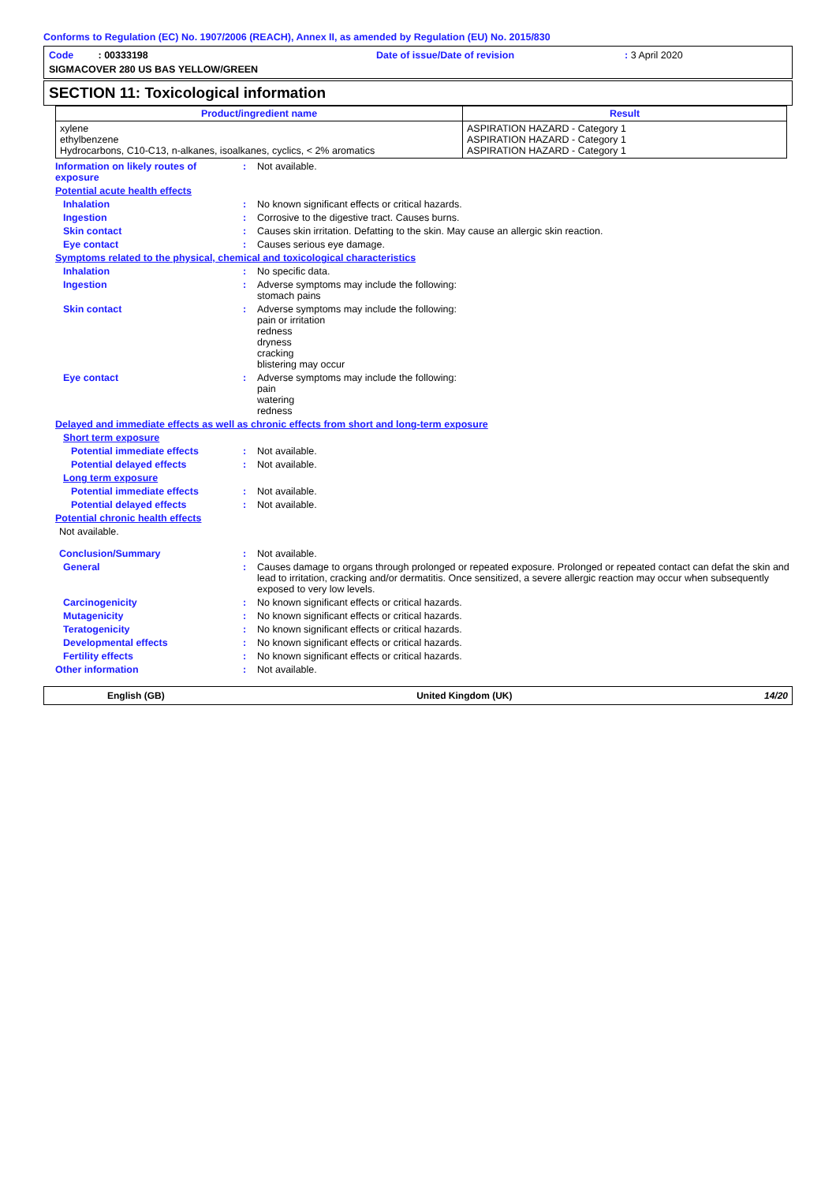Conforms to Regulation (EC) No. 1907/2006 (REACH), Annex II, as amended by Regulation (EU) No. 2015/830
Code : 00333198 Date of issue/Date of revision: 3 April 2020
SIGMACOVER 280 US BAS YELLOW/GREEN
SECTION 11: Toxicological information
| Product/ingredient name | Result |
| --- | --- |
| xylene ethylbenzene Hydrocarbons, C10-C13, n-alkanes, isoalkanes, cyclics, < 2% aromatics | ASPIRATION HAZARD - Category 1 ASPIRATION HAZARD - Category 1 ASPIRATION HAZARD - Category 1 |
Information on likely routes of exposure
: Not available.
Potential acute health effects
Inhalation : No known significant effects or critical hazards.
Ingestion : Corrosive to the digestive tract. Causes burns.
Skin contact : Causes skin irritation. Defatting to the skin. May cause an allergic skin reaction.
Eye contact : Causes serious eye damage.
Symptoms related to the physical, chemical and toxicological characteristics
Inhalation : No specific data.
Ingestion : Adverse symptoms may include the following:
stomach pains
Skin contact : Adverse symptoms may include the following:
pain or irritation
redness
dryness
cracking
blistering may occur
Eye contact : Adverse symptoms may include the following:
pain
watering
redness
Delayed and immediate effects as well as chronic effects from short and long-term exposure
Short term exposure
Potential immediate effects : Not available.
Potential delayed effects : Not available.
Long term exposure
Potential immediate effects : Not available.
Potential delayed effects : Not available.
Potential chronic health effects
Not available.
Conclusion/Summary : Not available.
General : Causes damage to organs through prolonged or repeated exposure. Prolonged or repeated contact can defat the skin and lead to irritation, cracking and/or dermatitis. Once sensitized, a severe allergic reaction may occur when subsequently exposed to very low levels.
Carcinogenicity : No known significant effects or critical hazards.
Mutagenicity : No known significant effects or critical hazards.
Teratogenicity : No known significant effects or critical hazards.
Developmental effects : No known significant effects or critical hazards.
Fertility effects : No known significant effects or critical hazards.
Other information : Not available.
English (GB) United Kingdom (UK) 14/20